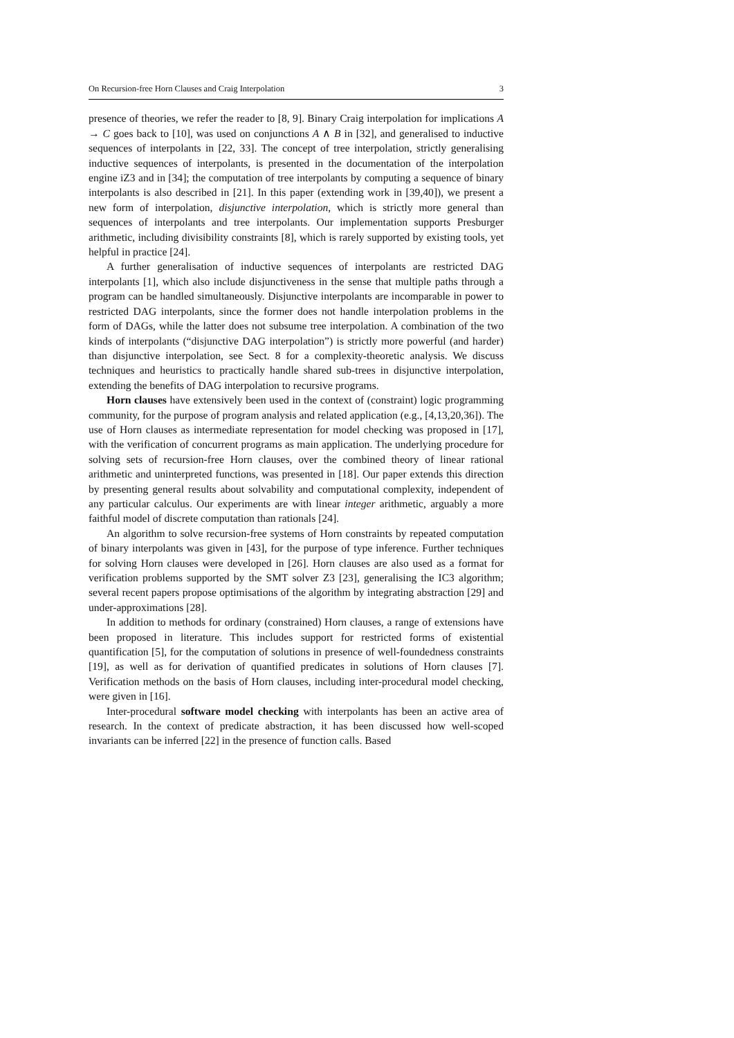On Recursion-free Horn Clauses and Craig Interpolation 3
presence of theories, we refer the reader to [8, 9]. Binary Craig interpolation for implications A → C goes back to [10], was used on conjunctions A ∧ B in [32], and generalised to inductive sequences of interpolants in [22, 33]. The concept of tree interpolation, strictly generalising inductive sequences of interpolants, is presented in the documentation of the interpolation engine iZ3 and in [34]; the computation of tree interpolants by computing a sequence of binary interpolants is also described in [21]. In this paper (extending work in [39,40]), we present a new form of interpolation, disjunctive interpolation, which is strictly more general than sequences of interpolants and tree interpolants. Our implementation supports Presburger arithmetic, including divisibility constraints [8], which is rarely supported by existing tools, yet helpful in practice [24].
A further generalisation of inductive sequences of interpolants are restricted DAG interpolants [1], which also include disjunctiveness in the sense that multiple paths through a program can be handled simultaneously. Disjunctive interpolants are incomparable in power to restricted DAG interpolants, since the former does not handle interpolation problems in the form of DAGs, while the latter does not subsume tree interpolation. A combination of the two kinds of interpolants (“disjunctive DAG interpolation”) is strictly more powerful (and harder) than disjunctive interpolation, see Sect. 8 for a complexity-theoretic analysis. We discuss techniques and heuristics to practically handle shared sub-trees in disjunctive interpolation, extending the benefits of DAG interpolation to recursive programs.
Horn clauses have extensively been used in the context of (constraint) logic programming community, for the purpose of program analysis and related application (e.g., [4,13,20,36]). The use of Horn clauses as intermediate representation for model checking was proposed in [17], with the verification of concurrent programs as main application. The underlying procedure for solving sets of recursion-free Horn clauses, over the combined theory of linear rational arithmetic and uninterpreted functions, was presented in [18]. Our paper extends this direction by presenting general results about solvability and computational complexity, independent of any particular calculus. Our experiments are with linear integer arithmetic, arguably a more faithful model of discrete computation than rationals [24].
An algorithm to solve recursion-free systems of Horn constraints by repeated computation of binary interpolants was given in [43], for the purpose of type inference. Further techniques for solving Horn clauses were developed in [26]. Horn clauses are also used as a format for verification problems supported by the SMT solver Z3 [23], generalising the IC3 algorithm; several recent papers propose optimisations of the algorithm by integrating abstraction [29] and under-approximations [28].
In addition to methods for ordinary (constrained) Horn clauses, a range of extensions have been proposed in literature. This includes support for restricted forms of existential quantification [5], for the computation of solutions in presence of well-foundedness constraints [19], as well as for derivation of quantified predicates in solutions of Horn clauses [7]. Verification methods on the basis of Horn clauses, including inter-procedural model checking, were given in [16].
Inter-procedural software model checking with interpolants has been an active area of research. In the context of predicate abstraction, it has been discussed how well-scoped invariants can be inferred [22] in the presence of function calls. Based